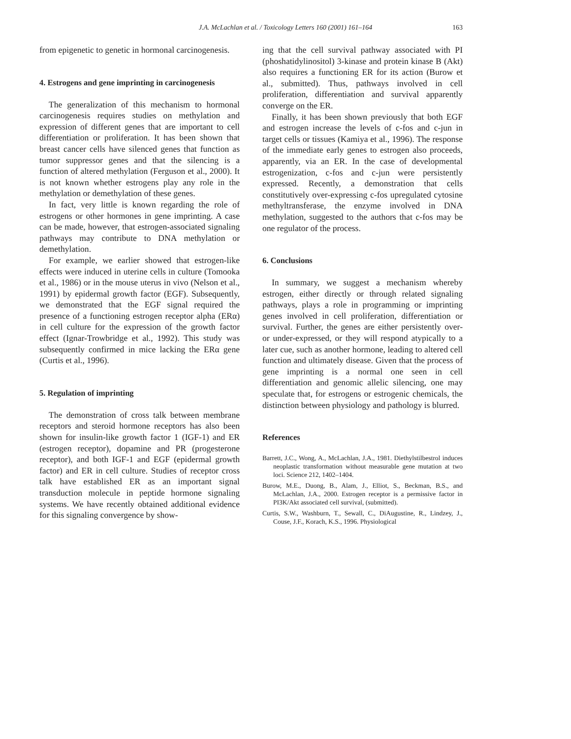J.A. McLachlan et al. / Toxicology Letters 160 (2001) 161–164
163
from epigenetic to genetic in hormonal carcinogenesis.
4. Estrogens and gene imprinting in carcinogenesis
The generalization of this mechanism to hormonal carcinogenesis requires studies on methylation and expression of different genes that are important to cell differentiation or proliferation. It has been shown that breast cancer cells have silenced genes that function as tumor suppressor genes and that the silencing is a function of altered methylation (Ferguson et al., 2000). It is not known whether estrogens play any role in the methylation or demethylation of these genes.
In fact, very little is known regarding the role of estrogens or other hormones in gene imprinting. A case can be made, however, that estrogen-associated signaling pathways may contribute to DNA methylation or demethylation.
For example, we earlier showed that estrogen-like effects were induced in uterine cells in culture (Tomooka et al., 1986) or in the mouse uterus in vivo (Nelson et al., 1991) by epidermal growth factor (EGF). Subsequently, we demonstrated that the EGF signal required the presence of a functioning estrogen receptor alpha (ERα) in cell culture for the expression of the growth factor effect (Ignar-Trowbridge et al., 1992). This study was subsequently confirmed in mice lacking the ERα gene (Curtis et al., 1996).
5. Regulation of imprinting
The demonstration of cross talk between membrane receptors and steroid hormone receptors has also been shown for insulin-like growth factor 1 (IGF-1) and ER (estrogen receptor), dopamine and PR (progesterone receptor), and both IGF-1 and EGF (epidermal growth factor) and ER in cell culture. Studies of receptor cross talk have established ER as an important signal transduction molecule in peptide hormone signaling systems. We have recently obtained additional evidence for this signaling convergence by show-
ing that the cell survival pathway associated with PI (phoshatidylinositol) 3-kinase and protein kinase B (Akt) also requires a functioning ER for its action (Burow et al., submitted). Thus, pathways involved in cell proliferation, differentiation and survival apparently converge on the ER.
Finally, it has been shown previously that both EGF and estrogen increase the levels of c-fos and c-jun in target cells or tissues (Kamiya et al., 1996). The response of the immediate early genes to estrogen also proceeds, apparently, via an ER. In the case of developmental estrogenization, c-fos and c-jun were persistently expressed. Recently, a demonstration that cells constitutively over-expressing c-fos upregulated cytosine methyltransferase, the enzyme involved in DNA methylation, suggested to the authors that c-fos may be one regulator of the process.
6. Conclusions
In summary, we suggest a mechanism whereby estrogen, either directly or through related signaling pathways, plays a role in programming or imprinting genes involved in cell proliferation, differentiation or survival. Further, the genes are either persistently over- or under-expressed, or they will respond atypically to a later cue, such as another hormone, leading to altered cell function and ultimately disease. Given that the process of gene imprinting is a normal one seen in cell differentiation and genomic allelic silencing, one may speculate that, for estrogens or estrogenic chemicals, the distinction between physiology and pathology is blurred.
References
Barrett, J.C., Wong, A., McLachlan, J.A., 1981. Diethylstilbestrol induces neoplastic transformation without measurable gene mutation at two loci. Science 212, 1402–1404.
Burow, M.E., Duong, B., Alam, J., Elliot, S., Beckman, B.S., and McLachlan, J.A., 2000. Estrogen receptor is a permissive factor in PI3K/Akt associated cell survival, (submitted).
Curtis, S.W., Washburn, T., Sewall, C., DiAugustine, R., Lindzey, J., Couse, J.F., Korach, K.S., 1996. Physiological